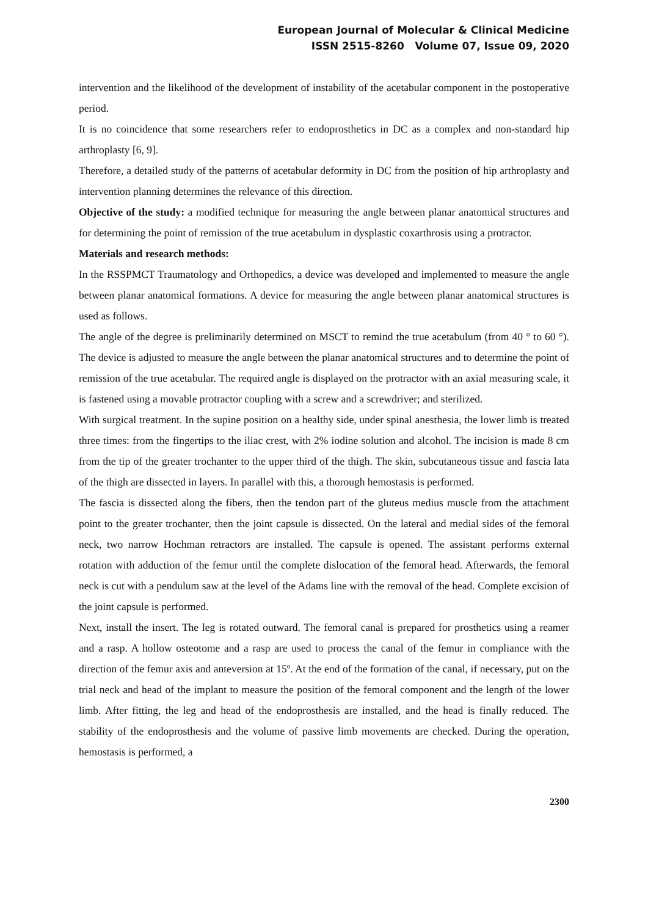European Journal of Molecular & Clinical Medicine
ISSN 2515-8260 Volume 07, Issue 09, 2020
intervention and the likelihood of the development of instability of the acetabular component in the postoperative period.
It is no coincidence that some researchers refer to endoprosthetics in DC as a complex and non-standard hip arthroplasty [6, 9].
Therefore, a detailed study of the patterns of acetabular deformity in DC from the position of hip arthroplasty and intervention planning determines the relevance of this direction.
Objective of the study: a modified technique for measuring the angle between planar anatomical structures and for determining the point of remission of the true acetabulum in dysplastic coxarthrosis using a protractor.
Materials and research methods:
In the RSSPMCT Traumatology and Orthopedics, a device was developed and implemented to measure the angle between planar anatomical formations. A device for measuring the angle between planar anatomical structures is used as follows.
The angle of the degree is preliminarily determined on MSCT to remind the true acetabulum (from 40 ° to 60 °). The device is adjusted to measure the angle between the planar anatomical structures and to determine the point of remission of the true acetabular. The required angle is displayed on the protractor with an axial measuring scale, it is fastened using a movable protractor coupling with a screw and a screwdriver; and sterilized.
With surgical treatment. In the supine position on a healthy side, under spinal anesthesia, the lower limb is treated three times: from the fingertips to the iliac crest, with 2% iodine solution and alcohol. The incision is made 8 cm from the tip of the greater trochanter to the upper third of the thigh. The skin, subcutaneous tissue and fascia lata of the thigh are dissected in layers. In parallel with this, a thorough hemostasis is performed.
The fascia is dissected along the fibers, then the tendon part of the gluteus medius muscle from the attachment point to the greater trochanter, then the joint capsule is dissected. On the lateral and medial sides of the femoral neck, two narrow Hochman retractors are installed. The capsule is opened. The assistant performs external rotation with adduction of the femur until the complete dislocation of the femoral head. Afterwards, the femoral neck is cut with a pendulum saw at the level of the Adams line with the removal of the head. Complete excision of the joint capsule is performed.
Next, install the insert. The leg is rotated outward. The femoral canal is prepared for prosthetics using a reamer and a rasp. A hollow osteotome and a rasp are used to process the canal of the femur in compliance with the direction of the femur axis and anteversion at 15º. At the end of the formation of the canal, if necessary, put on the trial neck and head of the implant to measure the position of the femoral component and the length of the lower limb. After fitting, the leg and head of the endoprosthesis are installed, and the head is finally reduced. The stability of the endoprosthesis and the volume of passive limb movements are checked. During the operation, hemostasis is performed, a
2300